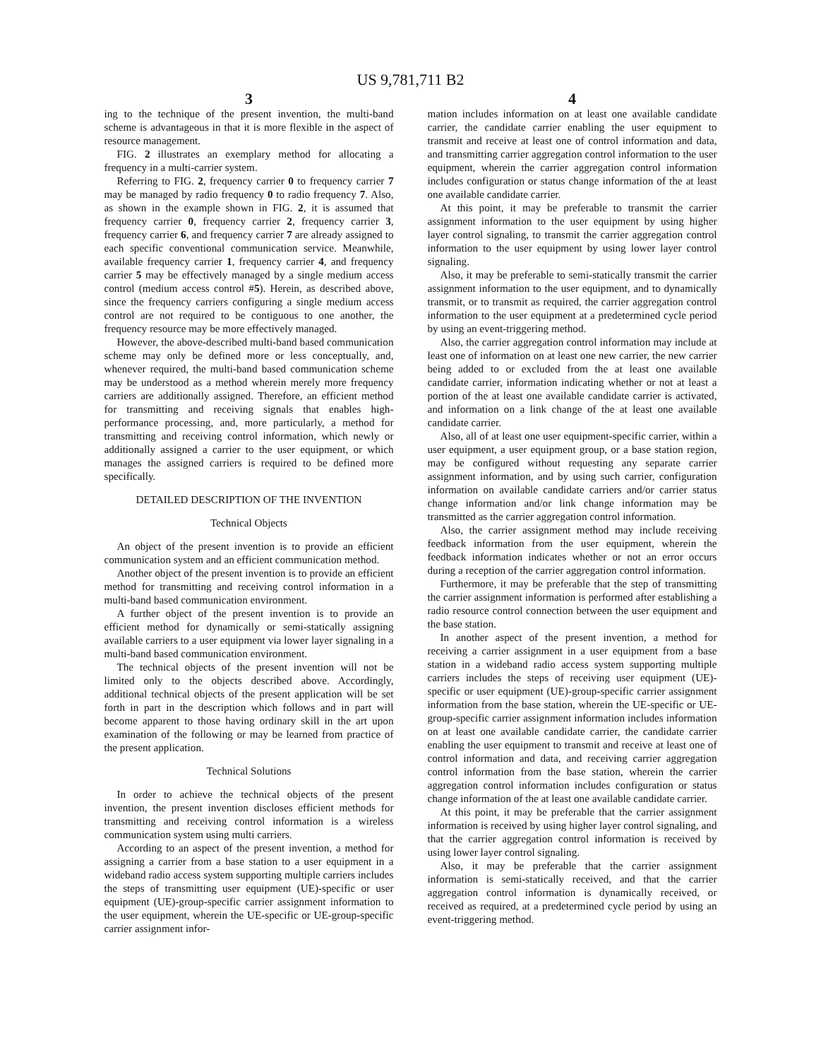US 9,781,711 B2
3
ing to the technique of the present invention, the multi-band scheme is advantageous in that it is more flexible in the aspect of resource management.
FIG. 2 illustrates an exemplary method for allocating a frequency in a multi-carrier system.
Referring to FIG. 2, frequency carrier 0 to frequency carrier 7 may be managed by radio frequency 0 to radio frequency 7. Also, as shown in the example shown in FIG. 2, it is assumed that frequency carrier 0, frequency carrier 2, frequency carrier 3, frequency carrier 6, and frequency carrier 7 are already assigned to each specific conventional communication service. Meanwhile, available frequency carrier 1, frequency carrier 4, and frequency carrier 5 may be effectively managed by a single medium access control (medium access control #5). Herein, as described above, since the frequency carriers configuring a single medium access control are not required to be contiguous to one another, the frequency resource may be more effectively managed.
However, the above-described multi-band based communication scheme may only be defined more or less conceptually, and, whenever required, the multi-band based communication scheme may be understood as a method wherein merely more frequency carriers are additionally assigned. Therefore, an efficient method for transmitting and receiving signals that enables high-performance processing, and, more particularly, a method for transmitting and receiving control information, which newly or additionally assigned a carrier to the user equipment, or which manages the assigned carriers is required to be defined more specifically.
DETAILED DESCRIPTION OF THE INVENTION
Technical Objects
An object of the present invention is to provide an efficient communication system and an efficient communication method.
Another object of the present invention is to provide an efficient method for transmitting and receiving control information in a multi-band based communication environment.
A further object of the present invention is to provide an efficient method for dynamically or semi-statically assigning available carriers to a user equipment via lower layer signaling in a multi-band based communication environment.
The technical objects of the present invention will not be limited only to the objects described above. Accordingly, additional technical objects of the present application will be set forth in part in the description which follows and in part will become apparent to those having ordinary skill in the art upon examination of the following or may be learned from practice of the present application.
Technical Solutions
In order to achieve the technical objects of the present invention, the present invention discloses efficient methods for transmitting and receiving control information is a wireless communication system using multi carriers.
According to an aspect of the present invention, a method for assigning a carrier from a base station to a user equipment in a wideband radio access system supporting multiple carriers includes the steps of transmitting user equipment (UE)-specific or user equipment (UE)-group-specific carrier assignment information to the user equipment, wherein the UE-specific or UE-group-specific carrier assignment infor-
4
mation includes information on at least one available candidate carrier, the candidate carrier enabling the user equipment to transmit and receive at least one of control information and data, and transmitting carrier aggregation control information to the user equipment, wherein the carrier aggregation control information includes configuration or status change information of the at least one available candidate carrier.
At this point, it may be preferable to transmit the carrier assignment information to the user equipment by using higher layer control signaling, to transmit the carrier aggregation control information to the user equipment by using lower layer control signaling.
Also, it may be preferable to semi-statically transmit the carrier assignment information to the user equipment, and to dynamically transmit, or to transmit as required, the carrier aggregation control information to the user equipment at a predetermined cycle period by using an event-triggering method.
Also, the carrier aggregation control information may include at least one of information on at least one new carrier, the new carrier being added to or excluded from the at least one available candidate carrier, information indicating whether or not at least a portion of the at least one available candidate carrier is activated, and information on a link change of the at least one available candidate carrier.
Also, all of at least one user equipment-specific carrier, within a user equipment, a user equipment group, or a base station region, may be configured without requesting any separate carrier assignment information, and by using such carrier, configuration information on available candidate carriers and/or carrier status change information and/or link change information may be transmitted as the carrier aggregation control information.
Also, the carrier assignment method may include receiving feedback information from the user equipment, wherein the feedback information indicates whether or not an error occurs during a reception of the carrier aggregation control information.
Furthermore, it may be preferable that the step of transmitting the carrier assignment information is performed after establishing a radio resource control connection between the user equipment and the base station.
In another aspect of the present invention, a method for receiving a carrier assignment in a user equipment from a base station in a wideband radio access system supporting multiple carriers includes the steps of receiving user equipment (UE)-specific or user equipment (UE)-group-specific carrier assignment information from the base station, wherein the UE-specific or UE-group-specific carrier assignment information includes information on at least one available candidate carrier, the candidate carrier enabling the user equipment to transmit and receive at least one of control information and data, and receiving carrier aggregation control information from the base station, wherein the carrier aggregation control information includes configuration or status change information of the at least one available candidate carrier.
At this point, it may be preferable that the carrier assignment information is received by using higher layer control signaling, and that the carrier aggregation control information is received by using lower layer control signaling.
Also, it may be preferable that the carrier assignment information is semi-statically received, and that the carrier aggregation control information is dynamically received, or received as required, at a predetermined cycle period by using an event-triggering method.